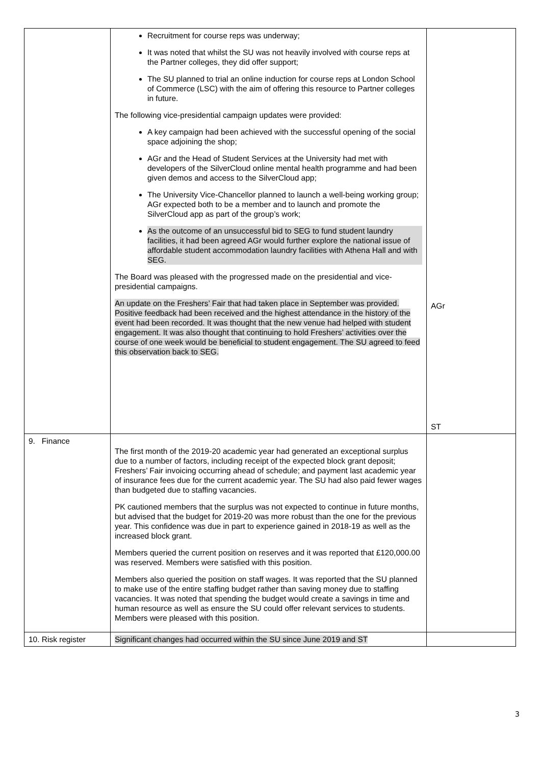| | Recruitment for course reps was underway; It was noted that whilst the SU was not heavily involved with course reps at the Partner colleges, they did offer support; The SU planned to trial an online induction for course reps at London School of Commerce (LSC) with the aim of offering this resource to Partner colleges in future. The following vice-presidential campaign updates were provided: A key campaign had been achieved with the successful opening of the social space adjoining the shop; AGr and the Head of Student Services at the University had met with developers of the SilverCloud online mental health programme and had been given demos and access to the SilverCloud app; The University Vice-Chancellor planned to launch a well-being working group; AGr expected both to be a member and to launch and promote the SilverCloud app as part of the group’s work; As the outcome of an unsuccessful bid to SEG to fund student laundry facilities, it had been agreed AGr would further explore the national issue of affordable student accommodation laundry facilities with Athena Hall and with SEG. The Board was pleased with the progressed made on the presidential and vice-presidential campaigns. An update on the Freshers’ Fair that had taken place in September was provided. Positive feedback had been received and the highest attendance in the history of the event had been recorded. It was thought that the new venue had helped with student engagement. It was also thought that continuing to hold Freshers’ activities over the course of one week would be beneficial to student engagement. The SU agreed to feed this observation back to SEG. | AGr ST |
| 9. Finance | The first month of the 2019-20 academic year had generated an exceptional surplus due to a number of factors, including receipt of the expected block grant deposit; Freshers’ Fair invoicing occurring ahead of schedule; and payment last academic year of insurance fees due for the current academic year. The SU had also paid fewer wages than budgeted due to staffing vacancies. PK cautioned members that the surplus was not expected to continue in future months, but advised that the budget for 2019-20 was more robust than the one for the previous year. This confidence was due in part to experience gained in 2018-19 as well as the increased block grant. Members queried the current position on reserves and it was reported that £120,000.00 was reserved. Members were satisfied with this position. Members also queried the position on staff wages. It was reported that the SU planned to make use of the entire staffing budget rather than saving money due to staffing vacancies. It was noted that spending the budget would create a savings in time and human resource as well as ensure the SU could offer relevant services to students. Members were pleased with this position. | |
| 10. Risk register | Significant changes had occurred within the SU since June 2019 and ST | |
3